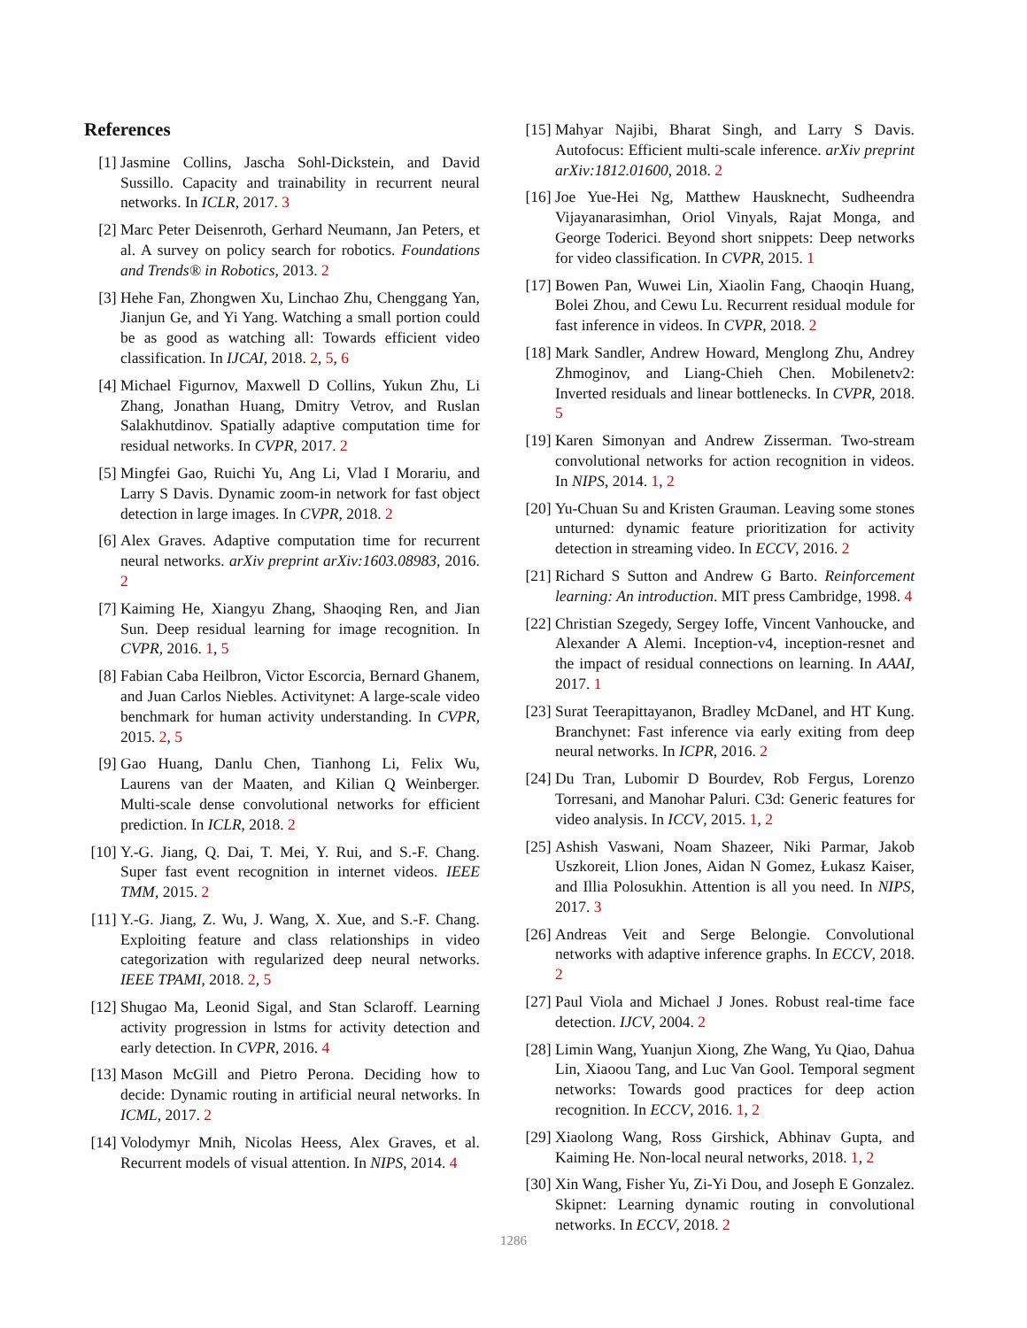References
[1] Jasmine Collins, Jascha Sohl-Dickstein, and David Sussillo. Capacity and trainability in recurrent neural networks. In ICLR, 2017. 3
[2] Marc Peter Deisenroth, Gerhard Neumann, Jan Peters, et al. A survey on policy search for robotics. Foundations and Trends® in Robotics, 2013. 2
[3] Hehe Fan, Zhongwen Xu, Linchao Zhu, Chenggang Yan, Jianjun Ge, and Yi Yang. Watching a small portion could be as good as watching all: Towards efficient video classification. In IJCAI, 2018. 2, 5, 6
[4] Michael Figurnov, Maxwell D Collins, Yukun Zhu, Li Zhang, Jonathan Huang, Dmitry Vetrov, and Ruslan Salakhutdinov. Spatially adaptive computation time for residual networks. In CVPR, 2017. 2
[5] Mingfei Gao, Ruichi Yu, Ang Li, Vlad I Morariu, and Larry S Davis. Dynamic zoom-in network for fast object detection in large images. In CVPR, 2018. 2
[6] Alex Graves. Adaptive computation time for recurrent neural networks. arXiv preprint arXiv:1603.08983, 2016. 2
[7] Kaiming He, Xiangyu Zhang, Shaoqing Ren, and Jian Sun. Deep residual learning for image recognition. In CVPR, 2016. 1, 5
[8] Fabian Caba Heilbron, Victor Escorcia, Bernard Ghanem, and Juan Carlos Niebles. Activitynet: A large-scale video benchmark for human activity understanding. In CVPR, 2015. 2, 5
[9] Gao Huang, Danlu Chen, Tianhong Li, Felix Wu, Laurens van der Maaten, and Kilian Q Weinberger. Multi-scale dense convolutional networks for efficient prediction. In ICLR, 2018. 2
[10]
Y.-G. Jiang, Q. Dai, T. Mei, Y. Rui, and S.-F. Chang. Super fast event recognition in internet videos. IEEE TMM, 2015. 2
[11]
Y.-G. Jiang, Z. Wu, J. Wang, X. Xue, and S.-F. Chang. Exploiting feature and class relationships in video categorization with regularized deep neural networks. IEEE TPAMI, 2018. 2, 5
[12]
Shugao Ma, Leonid Sigal, and Stan Sclaroff. Learning activity progression in lstms for activity detection and early detection. In CVPR, 2016. 4
[13]
Mason McGill and Pietro Perona. Deciding how to decide: Dynamic routing in artificial neural networks. In ICML, 2017. 2
[14]
Volodymyr Mnih, Nicolas Heess, Alex Graves, et al. Recurrent models of visual attention. In NIPS, 2014. 4
[15]
Mahyar Najibi, Bharat Singh, and Larry S Davis. Autofocus: Efficient multi-scale inference. arXiv preprint arXiv:1812.01600, 2018. 2
[16]
Joe Yue-Hei Ng, Matthew Hausknecht, Sudheendra Vijayanarasimhan, Oriol Vinyals, Rajat Monga, and George Toderici. Beyond short snippets: Deep networks for video classification. In CVPR, 2015. 1
[17]
Bowen Pan, Wuwei Lin, Xiaolin Fang, Chaoqin Huang, Bolei Zhou, and Cewu Lu. Recurrent residual module for fast inference in videos. In CVPR, 2018. 2
[18]
Mark Sandler, Andrew Howard, Menglong Zhu, Andrey Zhmoginov, and Liang-Chieh Chen. Mobilenetv2: Inverted residuals and linear bottlenecks. In CVPR, 2018. 5
[19]
Karen Simonyan and Andrew Zisserman. Two-stream convolutional networks for action recognition in videos. In NIPS, 2014. 1, 2
[20]
Yu-Chuan Su and Kristen Grauman. Leaving some stones unturned: dynamic feature prioritization for activity detection in streaming video. In ECCV, 2016. 2
[21]
Richard S Sutton and Andrew G Barto. Reinforcement learning: An introduction. MIT press Cambridge, 1998. 4
[22]
Christian Szegedy, Sergey Ioffe, Vincent Vanhoucke, and Alexander A Alemi. Inception-v4, inception-resnet and the impact of residual connections on learning. In AAAI, 2017. 1
[23]
Surat Teerapittayanon, Bradley McDanel, and HT Kung. Branchynet: Fast inference via early exiting from deep neural networks. In ICPR, 2016. 2
[24]
Du Tran, Lubomir D Bourdev, Rob Fergus, Lorenzo Torresani, and Manohar Paluri. C3d: Generic features for video analysis. In ICCV, 2015. 1, 2
[25]
Ashish Vaswani, Noam Shazeer, Niki Parmar, Jakob Uszkoreit, Llion Jones, Aidan N Gomez, Łukasz Kaiser, and Illia Polosukhin. Attention is all you need. In NIPS, 2017. 3
[26]
Andreas Veit and Serge Belongie. Convolutional networks with adaptive inference graphs. In ECCV, 2018. 2
[27]
Paul Viola and Michael J Jones. Robust real-time face detection. IJCV, 2004. 2
[28]
Limin Wang, Yuanjun Xiong, Zhe Wang, Yu Qiao, Dahua Lin, Xiaoou Tang, and Luc Van Gool. Temporal segment networks: Towards good practices for deep action recognition. In ECCV, 2016. 1, 2
[29]
Xiaolong Wang, Ross Girshick, Abhinav Gupta, and Kaiming He. Non-local neural networks, 2018. 1, 2
[30]
Xin Wang, Fisher Yu, Zi-Yi Dou, and Joseph E Gonzalez. Skipnet: Learning dynamic routing in convolutional networks. In ECCV, 2018. 2
1286